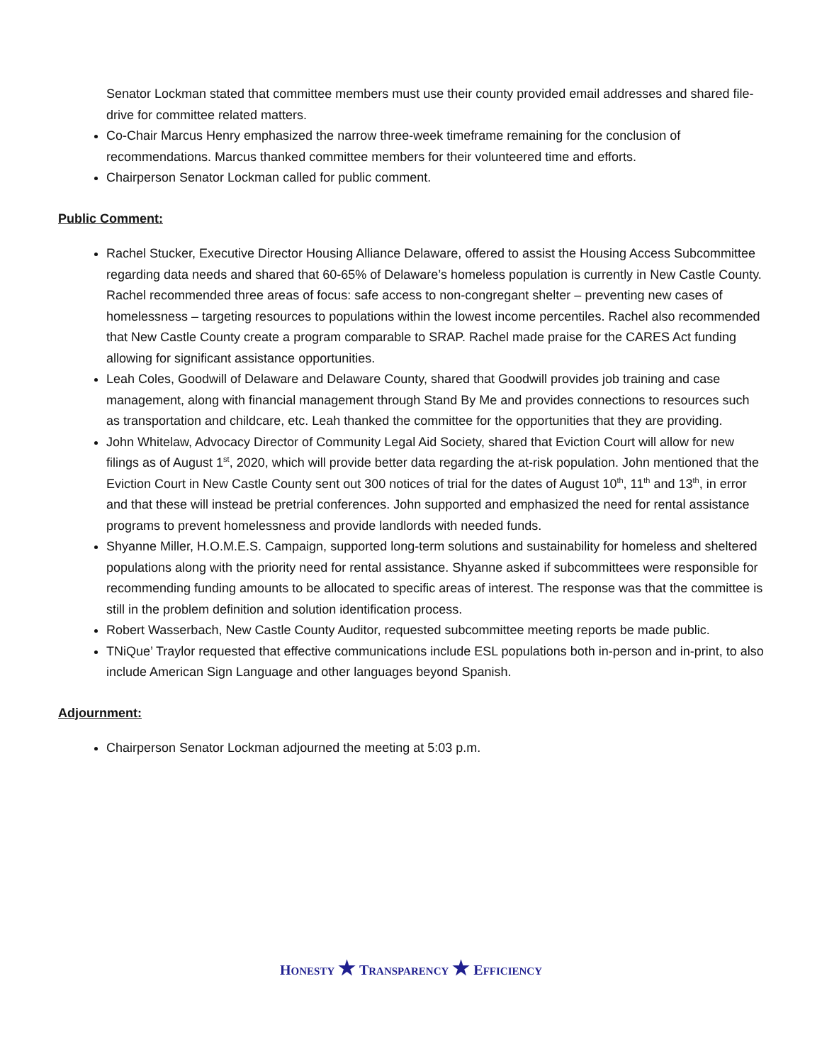Senator Lockman stated that committee members must use their county provided email addresses and shared file-drive for committee related matters.
Co-Chair Marcus Henry emphasized the narrow three-week timeframe remaining for the conclusion of recommendations. Marcus thanked committee members for their volunteered time and efforts.
Chairperson Senator Lockman called for public comment.
Public Comment:
Rachel Stucker, Executive Director Housing Alliance Delaware, offered to assist the Housing Access Subcommittee regarding data needs and shared that 60-65% of Delaware’s homeless population is currently in New Castle County. Rachel recommended three areas of focus: safe access to non-congregant shelter – preventing new cases of homelessness – targeting resources to populations within the lowest income percentiles. Rachel also recommended that New Castle County create a program comparable to SRAP. Rachel made praise for the CARES Act funding allowing for significant assistance opportunities.
Leah Coles, Goodwill of Delaware and Delaware County, shared that Goodwill provides job training and case management, along with financial management through Stand By Me and provides connections to resources such as transportation and childcare, etc. Leah thanked the committee for the opportunities that they are providing.
John Whitelaw, Advocacy Director of Community Legal Aid Society, shared that Eviction Court will allow for new filings as of August 1<sup>st</sup>, 2020, which will provide better data regarding the at-risk population. John mentioned that the Eviction Court in New Castle County sent out 300 notices of trial for the dates of August 10<sup>th</sup>, 11<sup>th</sup> and 13<sup>th</sup>, in error and that these will instead be pretrial conferences. John supported and emphasized the need for rental assistance programs to prevent homelessness and provide landlords with needed funds.
Shyanne Miller, H.O.M.E.S. Campaign, supported long-term solutions and sustainability for homeless and sheltered populations along with the priority need for rental assistance. Shyanne asked if subcommittees were responsible for recommending funding amounts to be allocated to specific areas of interest. The response was that the committee is still in the problem definition and solution identification process.
Robert Wasserbach, New Castle County Auditor, requested subcommittee meeting reports be made public.
TNiQue’ Traylor requested that effective communications include ESL populations both in-person and in-print, to also include American Sign Language and other languages beyond Spanish.
Adjournment:
Chairperson Senator Lockman adjourned the meeting at 5:03 p.m.
HONESTY ★ TRANSPARENCY ★ EFFICIENCY